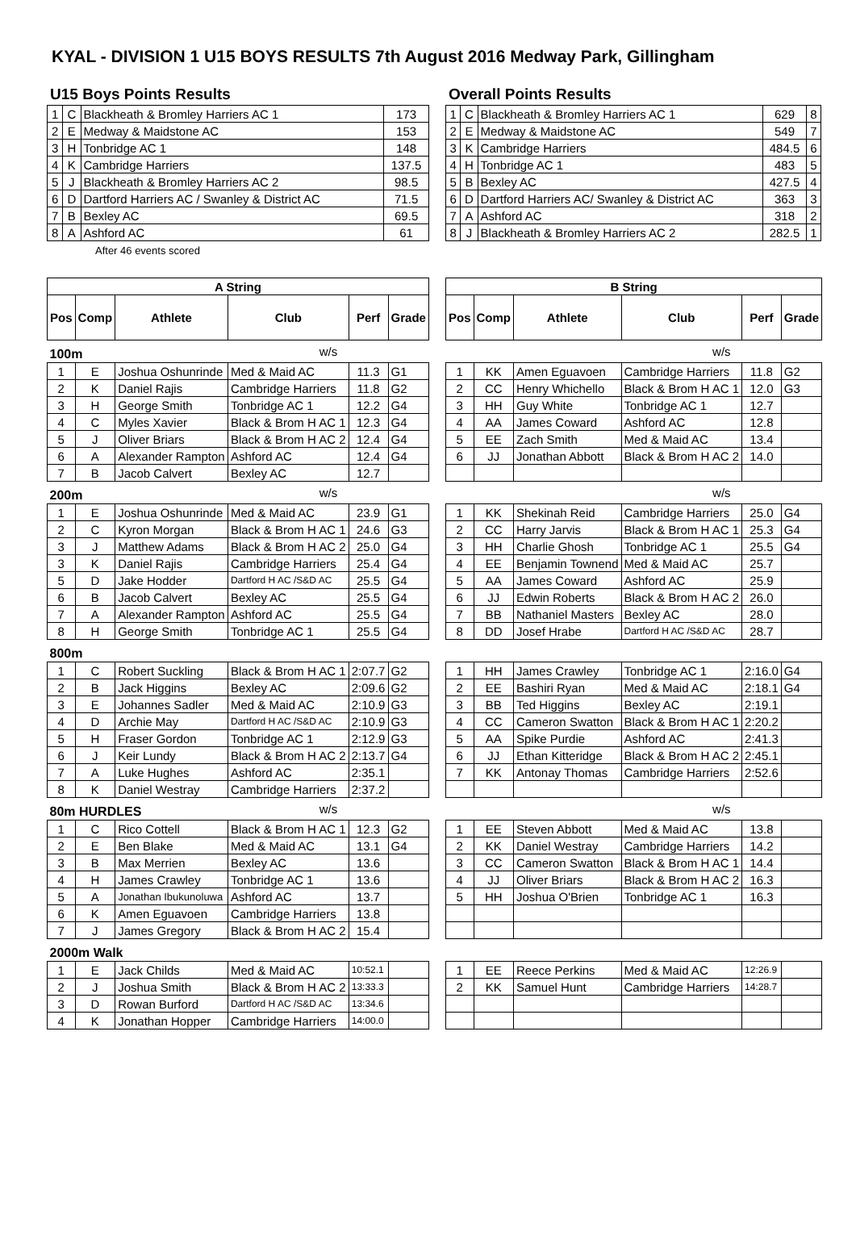KYAL - DIVISION 1 U15 BOYS RESULTS 7th August 2016 Medway Park, Gillingham
U15 Boys Points Results
| 1 | C | Blackheath & Bromley Harriers AC 1 | 173 |
| 2 | E | Medway & Maidstone AC | 153 |
| 3 | H | Tonbridge AC 1 | 148 |
| 4 | K | Cambridge Harriers | 137.5 |
| 5 | J | Blackheath & Bromley Harriers AC 2 | 98.5 |
| 6 | D | Dartford Harriers AC / Swanley & District AC | 71.5 |
| 7 | B | Bexley AC | 69.5 |
| 8 | A | Ashford AC | 61 |
After 46 events scored
Overall Points Results
| 1 | C | Blackheath & Bromley Harriers AC 1 | 629 | 8 |
| 2 | E | Medway & Maidstone AC | 549 | 7 |
| 3 | K | Cambridge Harriers | 484.5 | 6 |
| 4 | H | Tonbridge AC 1 | 483 | 5 |
| 5 | B | Bexley AC | 427.5 | 4 |
| 6 | D | Dartford Harriers AC/ Swanley & District AC | 363 | 3 |
| 7 | A | Ashford AC | 318 | 2 |
| 8 | J | Blackheath & Bromley Harriers AC 2 | 282.5 | 1 |
| A String | | | | | |
| --- | --- | --- | --- | --- | --- |
| Pos | Comp | Athlete | Club | Perf | Grade |
| 100m | | | w/s | | |
| 1 | E | Joshua Oshunrinde | Med & Maid AC | 11.3 | G1 |
| 2 | K | Daniel Rajis | Cambridge Harriers | 11.8 | G2 |
| 3 | H | George Smith | Tonbridge AC 1 | 12.2 | G4 |
| 4 | C | Myles Xavier | Black & Brom H AC 1 | 12.3 | G4 |
| 5 | J | Oliver Briars | Black & Brom H AC 2 | 12.4 | G4 |
| 6 | A | Alexander Rampton | Ashford AC | 12.4 | G4 |
| 7 | B | Jacob Calvert | Bexley AC | 12.7 | |
| 200m | | | w/s | | |
| 1 | E | Joshua Oshunrinde | Med & Maid AC | 23.9 | G1 |
| 2 | C | Kyron Morgan | Black & Brom H AC 1 | 24.6 | G3 |
| 3 | J | Matthew Adams | Black & Brom H AC 2 | 25.0 | G4 |
| 3 | K | Daniel Rajis | Cambridge Harriers | 25.4 | G4 |
| 5 | D | Jake Hodder | Dartford H AC /S&D AC | 25.5 | G4 |
| 6 | B | Jacob Calvert | Bexley AC | 25.5 | G4 |
| 7 | A | Alexander Rampton | Ashford AC | 25.5 | G4 |
| 8 | H | George Smith | Tonbridge AC 1 | 25.5 | G4 |
| 800m | | | | | |
| 1 | C | Robert Suckling | Black & Brom H AC 1 | 2:07.7 | G2 |
| 2 | B | Jack Higgins | Bexley AC | 2:09.6 | G2 |
| 3 | E | Johannes Sadler | Med & Maid AC | 2:10.9 | G3 |
| 4 | D | Archie May | Dartford H AC /S&D AC | 2:10.9 | G3 |
| 5 | H | Fraser Gordon | Tonbridge AC 1 | 2:12.9 | G3 |
| 6 | J | Keir Lundy | Black & Brom H AC 2 | 2:13.7 | G4 |
| 7 | A | Luke Hughes | Ashford AC | 2:35.1 | |
| 8 | K | Daniel Westray | Cambridge Harriers | 2:37.2 | |
| 80m HURDLES | | | w/s | | |
| 1 | C | Rico Cottell | Black & Brom H AC 1 | 12.3 | G2 |
| 2 | E | Ben Blake | Med & Maid AC | 13.1 | G4 |
| 3 | B | Max Merrien | Bexley AC | 13.6 | |
| 4 | H | James Crawley | Tonbridge AC 1 | 13.6 | |
| 5 | A | Jonathan Ibukunoluwa | Ashford AC | 13.7 | |
| 6 | K | Amen Eguavoen | Cambridge Harriers | 13.8 | |
| 7 | J | James Gregory | Black & Brom H AC 2 | 15.4 | |
| 2000m Walk | | | | | |
| 1 | E | Jack Childs | Med & Maid AC | 10:52.1 | |
| 2 | J | Joshua Smith | Black & Brom H AC 2 | 13:33.3 | |
| 3 | D | Rowan Burford | Dartford H AC /S&D AC | 13:34.6 | |
| 4 | K | Jonathan Hopper | Cambridge Harriers | 14:00.0 | |
| B String | | | | | |
| --- | --- | --- | --- | --- | --- |
| Pos | Comp | Athlete | Club | Perf | Grade |
| | | | w/s | | |
| 1 | KK | Amen Eguavoen | Cambridge Harriers | 11.8 | G2 |
| 2 | CC | Henry Whichello | Black & Brom H AC 1 | 12.0 | G3 |
| 3 | HH | Guy White | Tonbridge AC 1 | 12.7 | |
| 4 | AA | James Coward | Ashford AC | 12.8 | |
| 5 | EE | Zach Smith | Med & Maid AC | 13.4 | |
| 6 | JJ | Jonathan Abbott | Black & Brom H AC 2 | 14.0 | |
| | | | w/s | | |
| 1 | KK | Shekinah Reid | Cambridge Harriers | 25.0 | G4 |
| 2 | CC | Harry Jarvis | Black & Brom H AC 1 | 25.3 | G4 |
| 3 | HH | Charlie Ghosh | Tonbridge AC 1 | 25.5 | G4 |
| 4 | EE | Benjamin Townend | Med & Maid AC | 25.7 | |
| 5 | AA | James Coward | Ashford AC | 25.9 | |
| 6 | JJ | Edwin Roberts | Black & Brom H AC 2 | 26.0 | |
| 7 | BB | Nathaniel Masters | Bexley AC | 28.0 | |
| 8 | DD | Josef Hrabe | Dartford H AC /S&D AC | 28.7 | |
| 1 | HH | James Crawley | Tonbridge AC 1 | 2:16.0 | G4 |
| 2 | EE | Bashiri Ryan | Med & Maid AC | 2:18.1 | G4 |
| 3 | BB | Ted Higgins | Bexley AC | 2:19.1 | |
| 4 | CC | Cameron Swatton | Black & Brom H AC 1 | 2:20.2 | |
| 5 | AA | Spike Purdie | Ashford AC | 2:41.3 | |
| 6 | JJ | Ethan Kitteridge | Black & Brom H AC 2 | 2:45.1 | |
| 7 | KK | Antonay Thomas | Cambridge Harriers | 2:52.6 | |
| | | | w/s | | |
| 1 | EE | Steven Abbott | Med & Maid AC | 13.8 | |
| 2 | KK | Daniel Westray | Cambridge Harriers | 14.2 | |
| 3 | CC | Cameron Swatton | Black & Brom H AC 1 | 14.4 | |
| 4 | JJ | Oliver Briars | Black & Brom H AC 2 | 16.3 | |
| 5 | HH | Joshua O'Brien | Tonbridge AC 1 | 16.3 | |
| 1 | EE | Reece Perkins | Med & Maid AC | 12:26.9 | |
| 2 | KK | Samuel Hunt | Cambridge Harriers | 14:28.7 | |